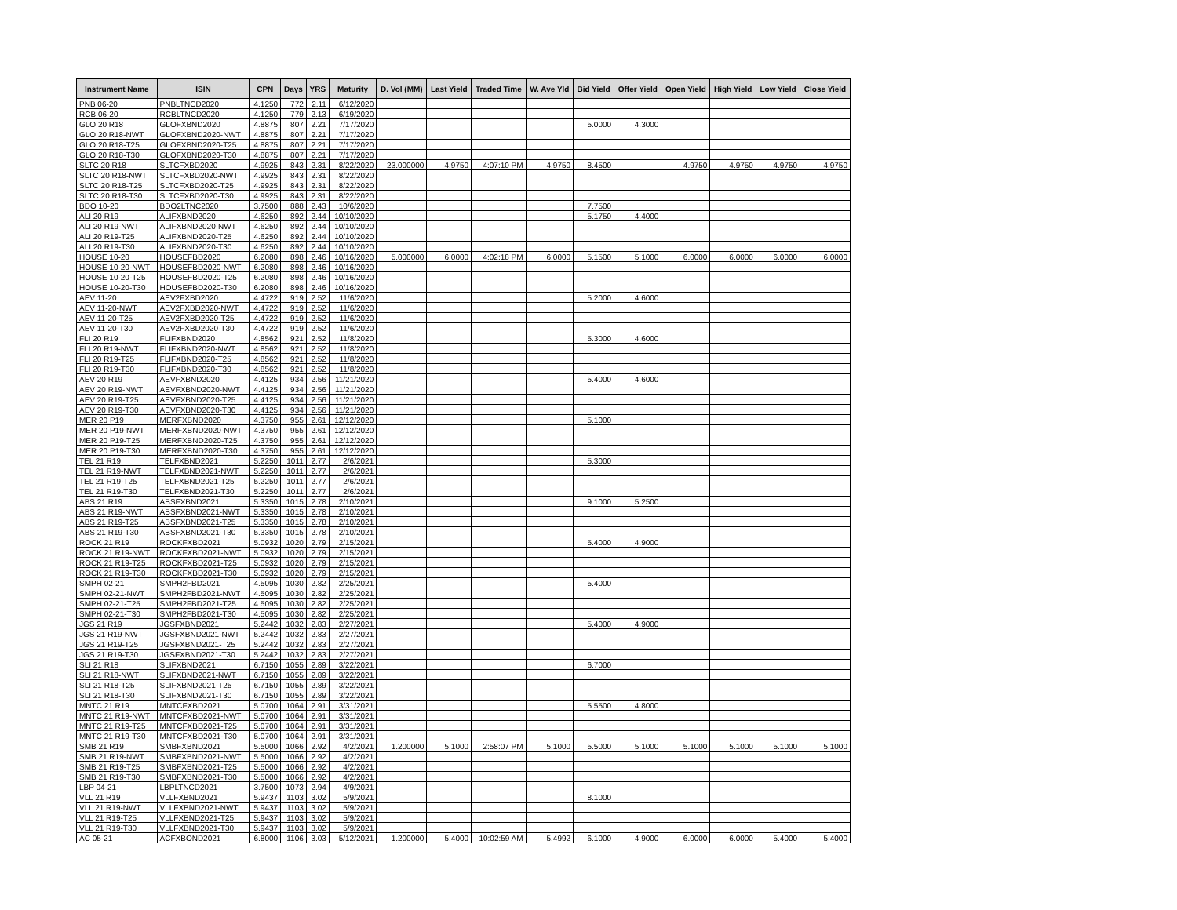| Instrument Name | ISIN | CPN | Days | YRS | Maturity | D. Vol (MM) | Last Yield | Traded Time | W. Ave Yld | Bid Yield | Offer Yield | Open Yield | High Yield | Low Yield | Close Yield |
| --- | --- | --- | --- | --- | --- | --- | --- | --- | --- | --- | --- | --- | --- | --- | --- |
| PNB 06-20 | PNBLTNCD2020 | 4.1250 | 772 | 2.11 | 6/12/2020 | | | | | | | | | | |
| RCB 06-20 | RCBLTNCD2020 | 4.1250 | 779 | 2.13 | 6/19/2020 | | | | | | | | | | |
| GLO 20 R18 | GLOFXBND2020 | 4.8875 | 807 | 2.21 | 7/17/2020 | | | | | 5.0000 | 4.3000 | | | | |
| GLO 20 R18-NWT | GLOFXBND2020-NWT | 4.8875 | 807 | 2.21 | 7/17/2020 | | | | | | | | | | |
| GLO 20 R18-T25 | GLOFXBND2020-T25 | 4.8875 | 807 | 2.21 | 7/17/2020 | | | | | | | | | | |
| GLO 20 R18-T30 | GLOFXBND2020-T30 | 4.8875 | 807 | 2.21 | 7/17/2020 | | | | | | | | | | |
| SLTC 20 R18 | SLTCFXBD2020 | 4.9925 | 843 | 2.31 | 8/22/2020 | 23.000000 | 4.9750 | 4:07:10 PM | 4.9750 | 8.4500 | | 4.9750 | 4.9750 | 4.9750 | 4.9750 |
| SLTC 20 R18-NWT | SLTCFXBD2020-NWT | 4.9925 | 843 | 2.31 | 8/22/2020 | | | | | | | | | | |
| SLTC 20 R18-T25 | SLTCFXBD2020-T25 | 4.9925 | 843 | 2.31 | 8/22/2020 | | | | | | | | | | |
| SLTC 20 R18-T30 | SLTCFXBD2020-T30 | 4.9925 | 843 | 2.31 | 8/22/2020 | | | | | | | | | | |
| BDO 10-20 | BDO2LTNC2020 | 3.7500 | 888 | 2.43 | 10/6/2020 | | | | | 7.7500 | | | | | |
| ALI 20 R19 | ALIFXBND2020 | 4.6250 | 892 | 2.44 | 10/10/2020 | | | | | 5.1750 | 4.4000 | | | | |
| ALI 20 R19-NWT | ALIFXBND2020-NWT | 4.6250 | 892 | 2.44 | 10/10/2020 | | | | | | | | | | |
| ALI 20 R19-T25 | ALIFXBND2020-T25 | 4.6250 | 892 | 2.44 | 10/10/2020 | | | | | | | | | | |
| ALI 20 R19-T30 | ALIFXBND2020-T30 | 4.6250 | 892 | 2.44 | 10/10/2020 | | | | | | | | | | |
| HOUSE 10-20 | HOUSEFBD2020 | 6.2080 | 898 | 2.46 | 10/16/2020 | 5.000000 | 6.0000 | 4:02:18 PM | 6.0000 | 5.1500 | 5.1000 | 6.0000 | 6.0000 | 6.0000 | 6.0000 |
| HOUSE 10-20-NWT | HOUSEFBD2020-NWT | 6.2080 | 898 | 2.46 | 10/16/2020 | | | | | | | | | | |
| HOUSE 10-20-T25 | HOUSEFBD2020-T25 | 6.2080 | 898 | 2.46 | 10/16/2020 | | | | | | | | | | |
| HOUSE 10-20-T30 | HOUSEFBD2020-T30 | 6.2080 | 898 | 2.46 | 10/16/2020 | | | | | | | | | | |
| AEV 11-20 | AEV2FXBD2020 | 4.4722 | 919 | 2.52 | 11/6/2020 | | | | | 5.2000 | 4.6000 | | | | |
| AEV 11-20-NWT | AEV2FXBD2020-NWT | 4.4722 | 919 | 2.52 | 11/6/2020 | | | | | | | | | | |
| AEV 11-20-T25 | AEV2FXBD2020-T25 | 4.4722 | 919 | 2.52 | 11/6/2020 | | | | | | | | | | |
| AEV 11-20-T30 | AEV2FXBD2020-T30 | 4.4722 | 919 | 2.52 | 11/6/2020 | | | | | | | | | | |
| FLI 20 R19 | FLIFXBND2020 | 4.8562 | 921 | 2.52 | 11/8/2020 | | | | | 5.3000 | 4.6000 | | | | |
| FLI 20 R19-NWT | FLIFXBND2020-NWT | 4.8562 | 921 | 2.52 | 11/8/2020 | | | | | | | | | | |
| FLI 20 R19-T25 | FLIFXBND2020-T25 | 4.8562 | 921 | 2.52 | 11/8/2020 | | | | | | | | | | |
| FLI 20 R19-T30 | FLIFXBND2020-T30 | 4.8562 | 921 | 2.52 | 11/8/2020 | | | | | | | | | | |
| AEV 20 R19 | AEVFXBND2020 | 4.4125 | 934 | 2.56 | 11/21/2020 | | | | | 5.4000 | 4.6000 | | | | |
| AEV 20 R19-NWT | AEVFXBND2020-NWT | 4.4125 | 934 | 2.56 | 11/21/2020 | | | | | | | | | | |
| AEV 20 R19-T25 | AEVFXBND2020-T25 | 4.4125 | 934 | 2.56 | 11/21/2020 | | | | | | | | | | |
| AEV 20 R19-T30 | AEVFXBND2020-T30 | 4.4125 | 934 | 2.56 | 11/21/2020 | | | | | | | | | | |
| MER 20 P19 | MERFXBND2020 | 4.3750 | 955 | 2.61 | 12/12/2020 | | | | | 5.1000 | | | | | |
| MER 20 P19-NWT | MERFXBND2020-NWT | 4.3750 | 955 | 2.61 | 12/12/2020 | | | | | | | | | | |
| MER 20 P19-T25 | MERFXBND2020-T25 | 4.3750 | 955 | 2.61 | 12/12/2020 | | | | | | | | | | |
| MER 20 P19-T30 | MERFXBND2020-T30 | 4.3750 | 955 | 2.61 | 12/12/2020 | | | | | | | | | | |
| TEL 21 R19 | TELFXBND2021 | 5.2250 | 1011 | 2.77 | 2/6/2021 | | | | | 5.3000 | | | | | |
| TEL 21 R19-NWT | TELFXBND2021-NWT | 5.2250 | 1011 | 2.77 | 2/6/2021 | | | | | | | | | | |
| TEL 21 R19-T25 | TELFXBND2021-T25 | 5.2250 | 1011 | 2.77 | 2/6/2021 | | | | | | | | | | |
| TEL 21 R19-T30 | TELFXBND2021-T30 | 5.2250 | 1011 | 2.77 | 2/6/2021 | | | | | | | | | | |
| ABS 21 R19 | ABSFXBND2021 | 5.3350 | 1015 | 2.78 | 2/10/2021 | | | | | 9.1000 | 5.2500 | | | | |
| ABS 21 R19-NWT | ABSFXBND2021-NWT | 5.3350 | 1015 | 2.78 | 2/10/2021 | | | | | | | | | | |
| ABS 21 R19-T25 | ABSFXBND2021-T25 | 5.3350 | 1015 | 2.78 | 2/10/2021 | | | | | | | | | | |
| ABS 21 R19-T30 | ABSFXBND2021-T30 | 5.3350 | 1015 | 2.78 | 2/10/2021 | | | | | | | | | | |
| ROCK 21 R19 | ROCKFXBD2021 | 5.0932 | 1020 | 2.79 | 2/15/2021 | | | | | 5.4000 | 4.9000 | | | | |
| ROCK 21 R19-NWT | ROCKFXBD2021-NWT | 5.0932 | 1020 | 2.79 | 2/15/2021 | | | | | | | | | | |
| ROCK 21 R19-T25 | ROCKFXBD2021-T25 | 5.0932 | 1020 | 2.79 | 2/15/2021 | | | | | | | | | | |
| ROCK 21 R19-T30 | ROCKFXBD2021-T30 | 5.0932 | 1020 | 2.79 | 2/15/2021 | | | | | | | | | | |
| SMPH 02-21 | SMPH2FBD2021 | 4.5095 | 1030 | 2.82 | 2/25/2021 | | | | | 5.4000 | | | | | |
| SMPH 02-21-NWT | SMPH2FBD2021-NWT | 4.5095 | 1030 | 2.82 | 2/25/2021 | | | | | | | | | | |
| SMPH 02-21-T25 | SMPH2FBD2021-T25 | 4.5095 | 1030 | 2.82 | 2/25/2021 | | | | | | | | | | |
| SMPH 02-21-T30 | SMPH2FBD2021-T30 | 4.5095 | 1030 | 2.82 | 2/25/2021 | | | | | | | | | | |
| JGS 21 R19 | JGSFXBND2021 | 5.2442 | 1032 | 2.83 | 2/27/2021 | | | | | 5.4000 | 4.9000 | | | | |
| JGS 21 R19-NWT | JGSFXBND2021-NWT | 5.2442 | 1032 | 2.83 | 2/27/2021 | | | | | | | | | | |
| JGS 21 R19-T25 | JGSFXBND2021-T25 | 5.2442 | 1032 | 2.83 | 2/27/2021 | | | | | | | | | | |
| JGS 21 R19-T30 | JGSFXBND2021-T30 | 5.2442 | 1032 | 2.83 | 2/27/2021 | | | | | | | | | | |
| SLI 21 R18 | SLIFXBND2021 | 6.7150 | 1055 | 2.89 | 3/22/2021 | | | | | 6.7000 | | | | | |
| SLI 21 R18-NWT | SLIFXBND2021-NWT | 6.7150 | 1055 | 2.89 | 3/22/2021 | | | | | | | | | | |
| SLI 21 R18-T25 | SLIFXBND2021-T25 | 6.7150 | 1055 | 2.89 | 3/22/2021 | | | | | | | | | | |
| SLI 21 R18-T30 | SLIFXBND2021-T30 | 6.7150 | 1055 | 2.89 | 3/22/2021 | | | | | | | | | | |
| MNTC 21 R19 | MNTCFXBD2021 | 5.0700 | 1064 | 2.91 | 3/31/2021 | | | | | 5.5500 | 4.8000 | | | | |
| MNTC 21 R19-NWT | MNTCFXBD2021-NWT | 5.0700 | 1064 | 2.91 | 3/31/2021 | | | | | | | | | | |
| MNTC 21 R19-T25 | MNTCFXBD2021-T25 | 5.0700 | 1064 | 2.91 | 3/31/2021 | | | | | | | | | | |
| MNTC 21 R19-T30 | MNTCFXBD2021-T30 | 5.0700 | 1064 | 2.91 | 3/31/2021 | | | | | | | | | | |
| SMB 21 R19 | SMBFXBND2021 | 5.5000 | 1066 | 2.92 | 4/2/2021 | 1.200000 | 5.1000 | 2:58:07 PM | 5.1000 | 5.5000 | 5.1000 | 5.1000 | 5.1000 | 5.1000 | 5.1000 |
| SMB 21 R19-NWT | SMBFXBND2021-NWT | 5.5000 | 1066 | 2.92 | 4/2/2021 | | | | | | | | | | |
| SMB 21 R19-T25 | SMBFXBND2021-T25 | 5.5000 | 1066 | 2.92 | 4/2/2021 | | | | | | | | | | |
| SMB 21 R19-T30 | SMBFXBND2021-T30 | 5.5000 | 1066 | 2.92 | 4/2/2021 | | | | | | | | | | |
| LBP 04-21 | LBPLTNCD2021 | 3.7500 | 1073 | 2.94 | 4/9/2021 | | | | | | | | | | |
| VLL 21 R19 | VLLFXBND2021 | 5.9437 | 1103 | 3.02 | 5/9/2021 | | | | | 8.1000 | | | | | |
| VLL 21 R19-NWT | VLLFXBND2021-NWT | 5.9437 | 1103 | 3.02 | 5/9/2021 | | | | | | | | | | |
| VLL 21 R19-T25 | VLLFXBND2021-T25 | 5.9437 | 1103 | 3.02 | 5/9/2021 | | | | | | | | | | |
| VLL 21 R19-T30 | VLLFXBND2021-T30 | 5.9437 | 1103 | 3.02 | 5/9/2021 | | | | | | | | | | |
| AC 05-21 | ACFXBOND2021 | 6.8000 | 1106 | 3.03 | 5/12/2021 | 1.200000 | 5.4000 | 10:02:59 AM | 5.4992 | 6.1000 | 4.9000 | 6.0000 | 6.0000 | 5.4000 | 5.4000 |